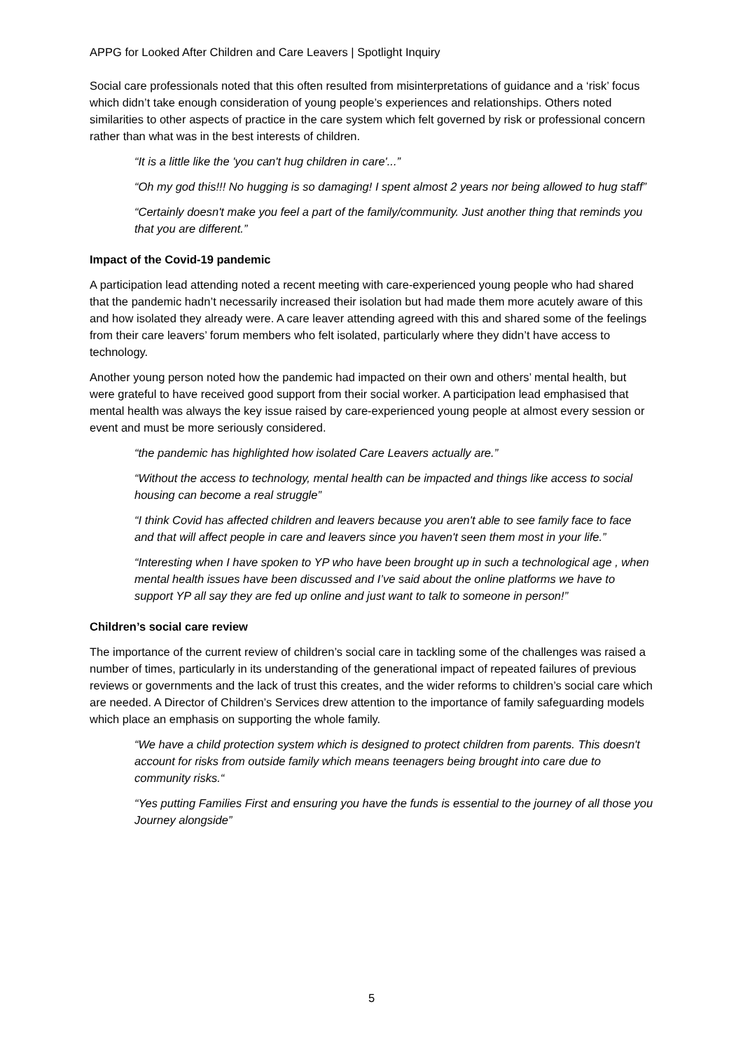APPG for Looked After Children and Care Leavers | Spotlight Inquiry
Social care professionals noted that this often resulted from misinterpretations of guidance and a ‘risk’ focus which didn’t take enough consideration of young people’s experiences and relationships. Others noted similarities to other aspects of practice in the care system which felt governed by risk or professional concern rather than what was in the best interests of children.
“It is a little like the 'you can't hug children in care'...”
“Oh my god this!!! No hugging is so damaging! I spent almost 2 years nor being allowed to hug staff”
“Certainly doesn't make you feel a part of the family/community. Just another thing that reminds you that you are different.”
Impact of the Covid-19 pandemic
A participation lead attending noted a recent meeting with care-experienced young people who had shared that the pandemic hadn’t necessarily increased their isolation but had made them more acutely aware of this and how isolated they already were. A care leaver attending agreed with this and shared some of the feelings from their care leavers’ forum members who felt isolated, particularly where they didn’t have access to technology.
Another young person noted how the pandemic had impacted on their own and others’ mental health, but were grateful to have received good support from their social worker. A participation lead emphasised that mental health was always the key issue raised by care-experienced young people at almost every session or event and must be more seriously considered.
“the pandemic has highlighted how isolated Care Leavers actually are.”
“Without the access to technology, mental health can be impacted and things like access to social housing can become a real struggle”
“I think Covid has affected children and leavers because you aren't able to see family face to face and that will affect people in care and leavers since you haven't seen them most in your life.”
“Interesting when I have spoken to YP who have been brought up in such a technological age , when mental health issues have been discussed and I’ve said about the online platforms we have to support YP all say they are fed up online and just want to talk to someone in person!”
Children’s social care review
The importance of the current review of children’s social care in tackling some of the challenges was raised a number of times, particularly in its understanding of the generational impact of repeated failures of previous reviews or governments and the lack of trust this creates, and the wider reforms to children’s social care which are needed. A Director of Children’s Services drew attention to the importance of family safeguarding models which place an emphasis on supporting the whole family.
“We have a child protection system which is designed to protect children from parents. This doesn't account for risks from outside family which means teenagers being brought into care due to community risks.“
“Yes putting Families First and ensuring you have the funds is essential to the journey of all those you Journey alongside”
5